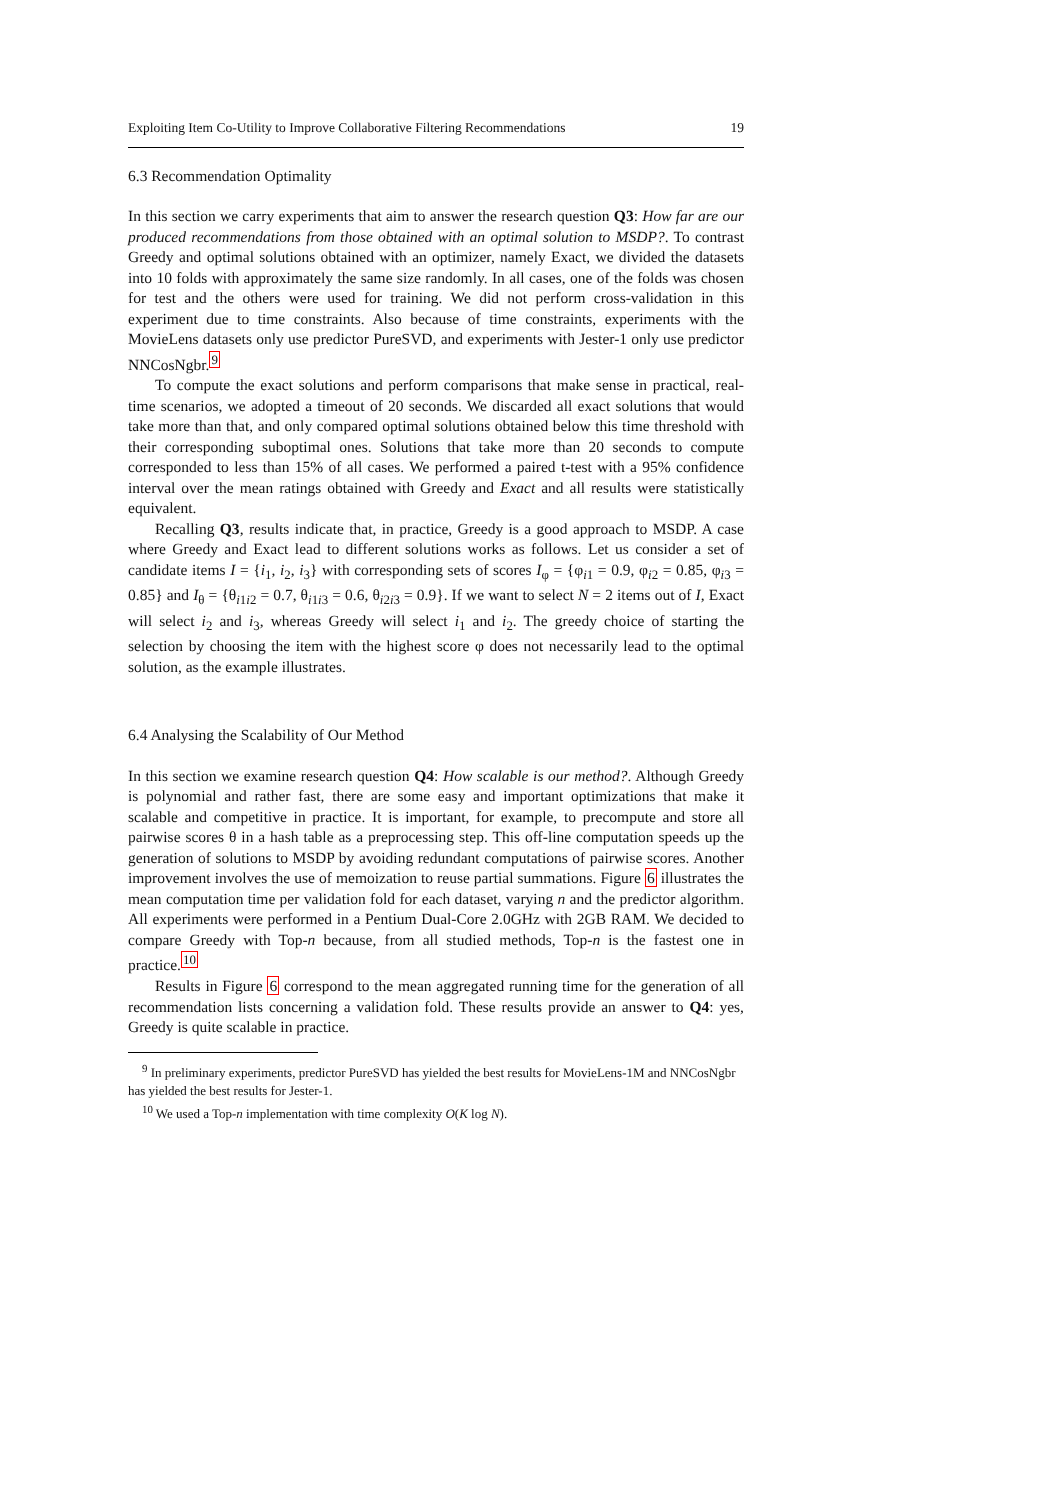Exploiting Item Co-Utility to Improve Collaborative Filtering Recommendations 19
6.3 Recommendation Optimality
In this section we carry experiments that aim to answer the research question Q3: How far are our produced recommendations from those obtained with an optimal solution to MSDP?. To contrast Greedy and optimal solutions obtained with an optimizer, namely Exact, we divided the datasets into 10 folds with approximately the same size randomly. In all cases, one of the folds was chosen for test and the others were used for training. We did not perform cross-validation in this experiment due to time constraints. Also because of time constraints, experiments with the MovieLens datasets only use predictor PureSVD, and experiments with Jester-1 only use predictor NNCosNgbr.<sup>9</sup>
To compute the exact solutions and perform comparisons that make sense in practical, real-time scenarios, we adopted a timeout of 20 seconds. We discarded all exact solutions that would take more than that, and only compared optimal solutions obtained below this time threshold with their corresponding suboptimal ones. Solutions that take more than 20 seconds to compute corresponded to less than 15% of all cases. We performed a paired t-test with a 95% confidence interval over the mean ratings obtained with Greedy and Exact and all results were statistically equivalent.
Recalling Q3, results indicate that, in practice, Greedy is a good approach to MSDP. A case where Greedy and Exact lead to different solutions works as follows. Let us consider a set of candidate items I = {i<sub>1</sub>, i<sub>2</sub>, i<sub>3</sub>} with corresponding sets of scores I<sub>φ</sub> = {φ<sub>i1</sub> = 0.9, φ<sub>i2</sub> = 0.85, φ<sub>i3</sub> = 0.85} and I<sub>θ</sub> = {θ<sub>i1i2</sub> = 0.7, θ<sub>i1i3</sub> = 0.6, θ<sub>i2i3</sub> = 0.9}. If we want to select N = 2 items out of I, Exact will select i<sub>2</sub> and i<sub>3</sub>, whereas Greedy will select i<sub>1</sub> and i<sub>2</sub>. The greedy choice of starting the selection by choosing the item with the highest score φ does not necessarily lead to the optimal solution, as the example illustrates.
6.4 Analysing the Scalability of Our Method
In this section we examine research question Q4: How scalable is our method?. Although Greedy is polynomial and rather fast, there are some easy and important optimizations that make it scalable and competitive in practice. It is important, for example, to precompute and store all pairwise scores θ in a hash table as a preprocessing step. This off-line computation speeds up the generation of solutions to MSDP by avoiding redundant computations of pairwise scores. Another improvement involves the use of memoization to reuse partial summations. Figure 6 illustrates the mean computation time per validation fold for each dataset, varying n and the predictor algorithm. All experiments were performed in a Pentium Dual-Core 2.0GHz with 2GB RAM. We decided to compare Greedy with Top-n because, from all studied methods, Top-n is the fastest one in practice.<sup>10</sup>
Results in Figure 6 correspond to the mean aggregated running time for the generation of all recommendation lists concerning a validation fold. These results provide an answer to Q4: yes, Greedy is quite scalable in practice.
<sup>9</sup> In preliminary experiments, predictor PureSVD has yielded the best results for MovieLens-1M and NNCosNgbr has yielded the best results for Jester-1.
<sup>10</sup> We used a Top-n implementation with time complexity O(K log N).